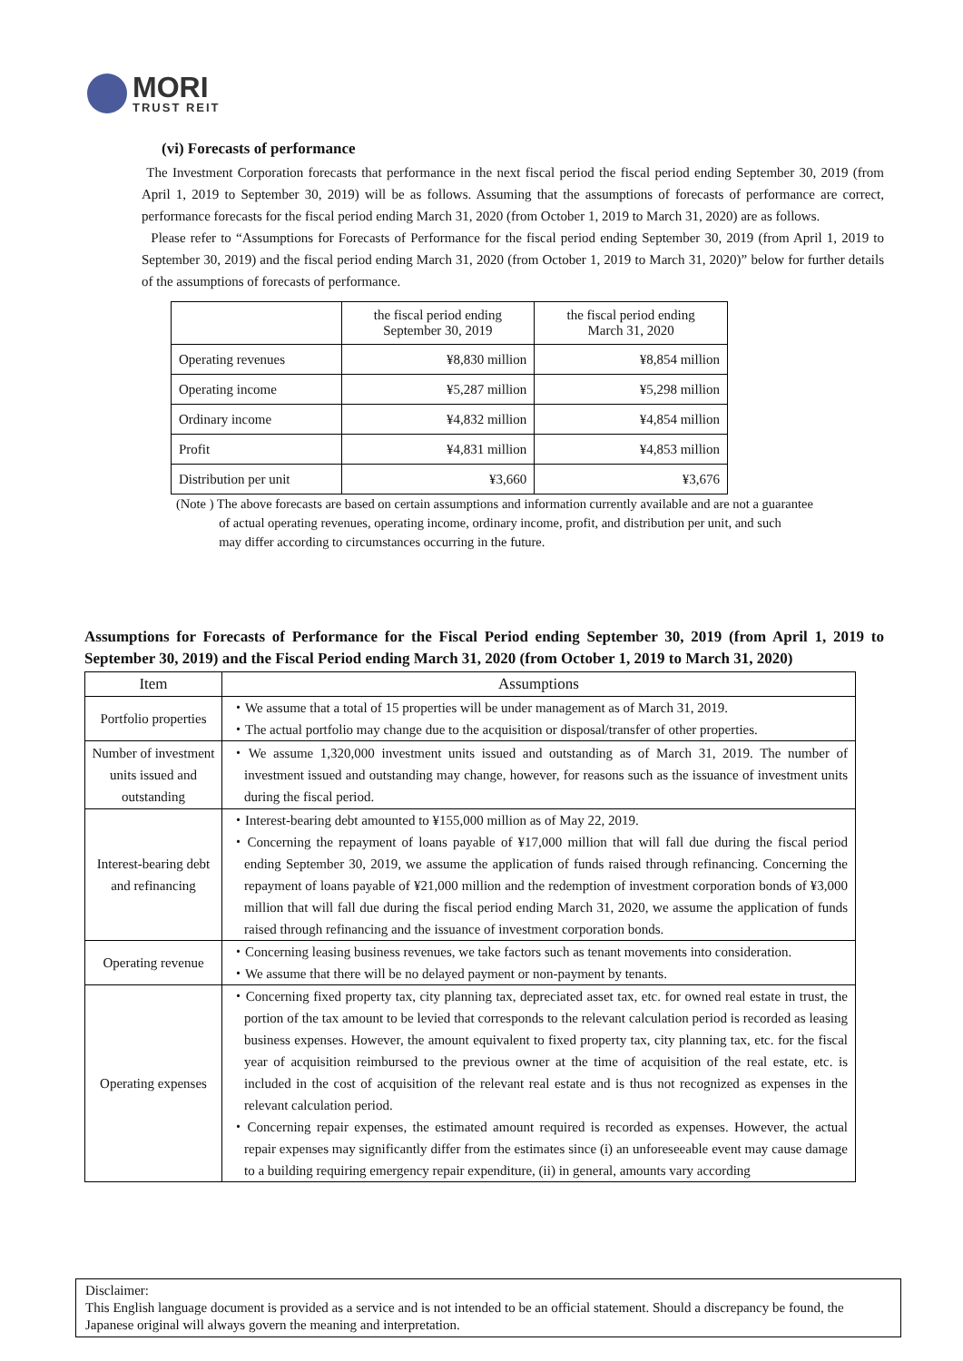MORI
TRUST REIT
(vi) Forecasts of performance
The Investment Corporation forecasts that performance in the next fiscal period the fiscal period ending September 30, 2019 (from April 1, 2019 to September 30, 2019) will be as follows. Assuming that the assumptions of forecasts of performance are correct, performance forecasts for the fiscal period ending March 31, 2020 (from October 1, 2019 to March 31, 2020) are as follows.
Please refer to “Assumptions for Forecasts of Performance for the fiscal period ending September 30, 2019 (from April 1, 2019 to September 30, 2019) and the fiscal period ending March 31, 2020 (from October 1, 2019 to March 31, 2020)” below for further details of the assumptions of forecasts of performance.
| | the fiscal period ending September 30, 2019 | the fiscal period ending March 31, 2020 |
| Operating revenues | ¥8,830 million | ¥8,854 million |
| Operating income | ¥5,287 million | ¥5,298 million |
| Ordinary income | ¥4,832 million | ¥4,854 million |
| Profit | ¥4,831 million | ¥4,853 million |
| Distribution per unit | ¥3,660 | ¥3,676 |
(Note ) The above forecasts are based on certain assumptions and information currently available and are not a guarantee
of actual operating revenues, operating income, ordinary income, profit, and distribution per unit, and such
may differ according to circumstances occurring in the future.
Assumptions for Forecasts of Performance for the Fiscal Period ending September 30, 2019 (from April 1, 2019 to September 30, 2019) and the Fiscal Period ending March 31, 2020 (from October 1, 2019 to March 31, 2020)
| Item | Assumptions |
| --- | --- |
| Portfolio properties | ・We assume that a total of 15 properties will be under management as of March 31, 2019. ・The actual portfolio may change due to the acquisition or disposal/transfer of other properties. |
| Number of investment units issued and outstanding | ・We assume 1,320,000 investment units issued and outstanding as of March 31, 2019. The number of investment issued and outstanding may change, however, for reasons such as the issuance of investment units during the fiscal period. |
| Interest-bearing debt and refinancing | ・Interest-bearing debt amounted to ¥155,000 million as of May 22, 2019. ・Concerning the repayment of loans payable of ¥17,000 million that will fall due during the fiscal period ending September 30, 2019, we assume the application of funds raised through refinancing. Concerning the repayment of loans payable of ¥21,000 million and the redemption of investment corporation bonds of ¥3,000 million that will fall due during the fiscal period ending March 31, 2020, we assume the application of funds raised through refinancing and the issuance of investment corporation bonds. |
| Operating revenue | ・Concerning leasing business revenues, we take factors such as tenant movements into consideration. ・We assume that there will be no delayed payment or non-payment by tenants. |
| Operating expenses | ・Concerning fixed property tax, city planning tax, depreciated asset tax, etc. for owned real estate in trust, the portion of the tax amount to be levied that corresponds to the relevant calculation period is recorded as leasing business expenses. However, the amount equivalent to fixed property tax, city planning tax, etc. for the fiscal year of acquisition reimbursed to the previous owner at the time of acquisition of the real estate, etc. is included in the cost of acquisition of the relevant real estate and is thus not recognized as expenses in the relevant calculation period. ・Concerning repair expenses, the estimated amount required is recorded as expenses. However, the actual repair expenses may significantly differ from the estimates since (i) an unforeseeable event may cause damage to a building requiring emergency repair expenditure, (ii) in general, amounts vary according |
Disclaimer:
This English language document is provided as a service and is not intended to be an official statement. Should a discrepancy be found, the Japanese original will always govern the meaning and interpretation.